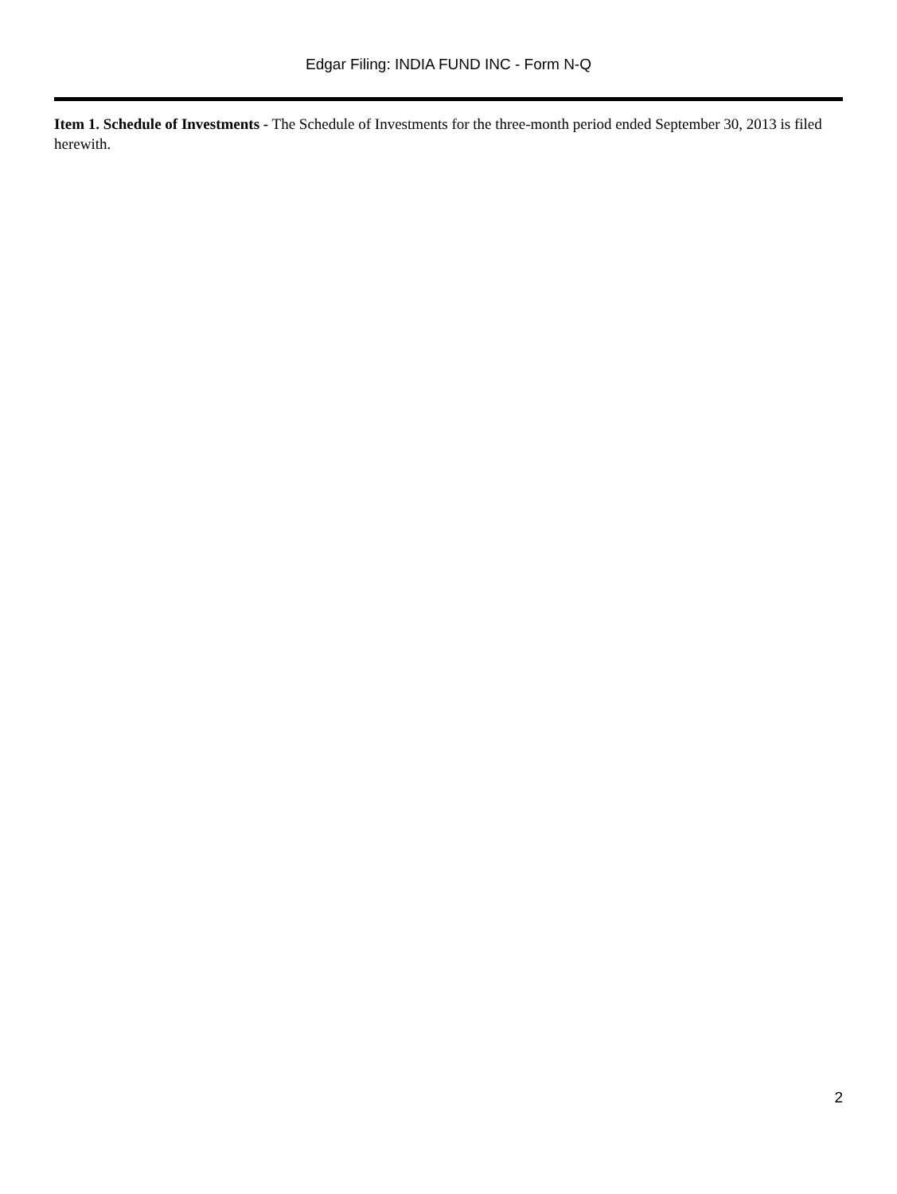Edgar Filing: INDIA FUND INC - Form N-Q
Item 1. Schedule of Investments - The Schedule of Investments for the three-month period ended September 30, 2013 is filed herewith.
2